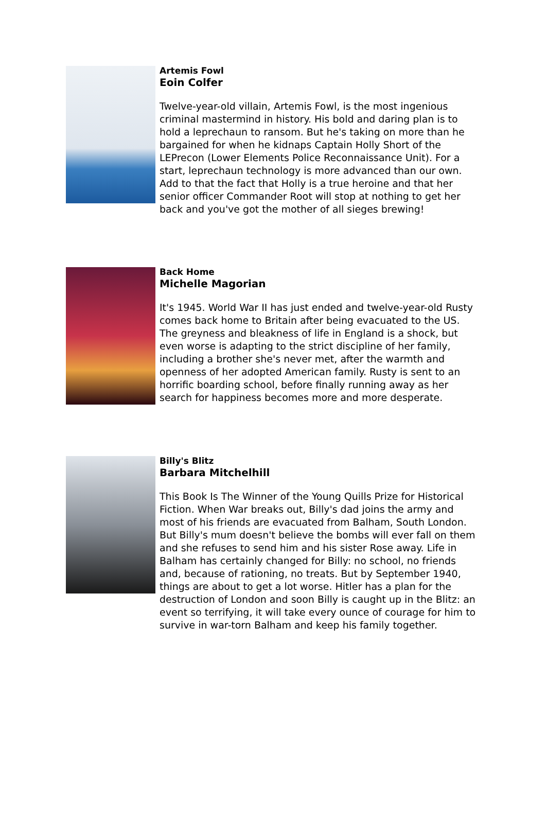Artemis Fowl
Eoin Colfer
Twelve-year-old villain, Artemis Fowl, is the most ingenious criminal mastermind in history. His bold and daring plan is to hold a leprechaun to ransom. But he's taking on more than he bargained for when he kidnaps Captain Holly Short of the LEPrecon (Lower Elements Police Reconnaissance Unit). For a start, leprechaun technology is more advanced than our own. Add to that the fact that Holly is a true heroine and that her senior officer Commander Root will stop at nothing to get her back and you've got the mother of all sieges brewing!
Back Home
Michelle Magorian
It's 1945. World War II has just ended and twelve-year-old Rusty comes back home to Britain after being evacuated to the US. The greyness and bleakness of life in England is a shock, but even worse is adapting to the strict discipline of her family, including a brother she's never met, after the warmth and openness of her adopted American family. Rusty is sent to an horrific boarding school, before finally running away as her search for happiness becomes more and more desperate.
Billy's Blitz
Barbara Mitchelhill
This Book Is The Winner of the Young Quills Prize for Historical Fiction. When War breaks out, Billy's dad joins the army and most of his friends are evacuated from Balham, South London. But Billy's mum doesn't believe the bombs will ever fall on them and she refuses to send him and his sister Rose away. Life in Balham has certainly changed for Billy: no school, no friends and, because of rationing, no treats. But by September 1940, things are about to get a lot worse. Hitler has a plan for the destruction of London and soon Billy is caught up in the Blitz: an event so terrifying, it will take every ounce of courage for him to survive in war-torn Balham and keep his family together.